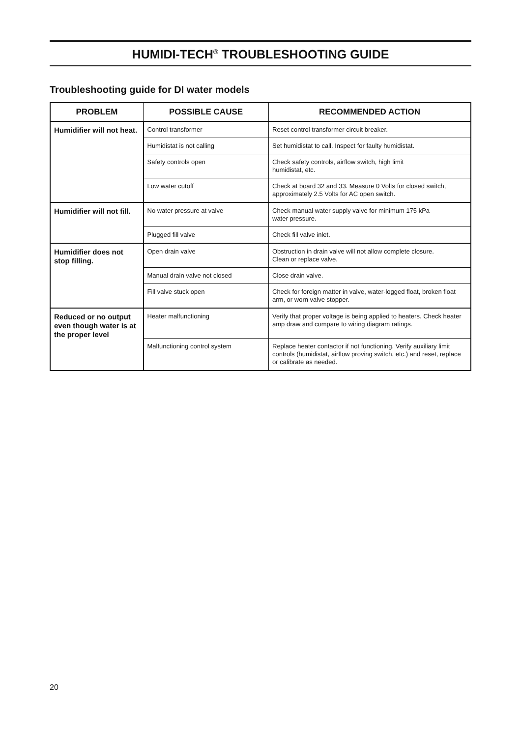HUMIDI-TECH<sup>®</sup> TROUBLESHOOTING GUIDE
Troubleshooting guide for DI water models
| PROBLEM | POSSIBLE CAUSE | RECOMMENDED ACTION |
| --- | --- | --- |
| Humidifier will not heat. | Control transformer | Reset control transformer circuit breaker. |
| | Humidistat is not calling | Set humidistat to call. Inspect for faulty humidistat. |
| | Safety controls open | Check safety controls, airflow switch, high limit humidistat, etc. |
| | Low water cutoff | Check at board 32 and 33. Measure 0 Volts for closed switch, approximately 2.5 Volts for AC open switch. |
| Humidifier will not fill. | No water pressure at valve | Check manual water supply valve for minimum 175 kPa water pressure. |
| | Plugged fill valve | Check fill valve inlet. |
| Humidifier does not stop filling. | Open drain valve | Obstruction in drain valve will not allow complete closure. Clean or replace valve. |
| | Manual drain valve not closed | Close drain valve. |
| | Fill valve stuck open | Check for foreign matter in valve, water-logged float, broken float arm, or worn valve stopper. |
| Reduced or no output even though water is at the proper level | Heater malfunctioning | Verify that proper voltage is being applied to heaters. Check heater amp draw and compare to wiring diagram ratings. |
| | Malfunctioning control system | Replace heater contactor if not functioning. Verify auxiliary limit controls (humidistat, airflow proving switch, etc.) and reset, replace or calibrate as needed. |
20